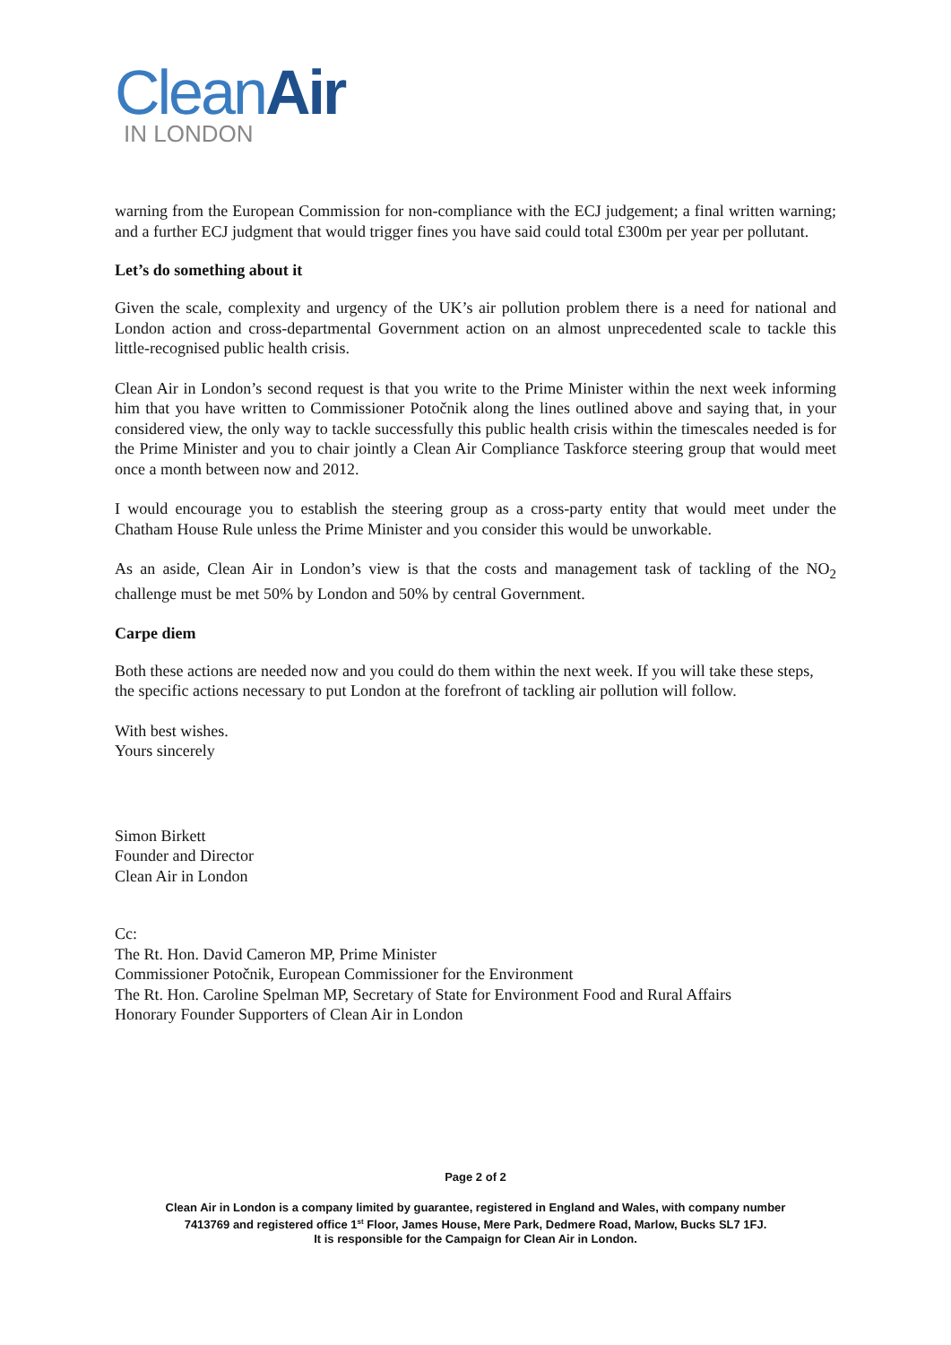CleanAir
IN LONDON
warning from the European Commission for non-compliance with the ECJ judgement; a final written warning; and a further ECJ judgment that would trigger fines you have said could total £300m per year per pollutant.
Let’s do something about it
Given the scale, complexity and urgency of the UK’s air pollution problem there is a need for national and London action and cross-departmental Government action on an almost unprecedented scale to tackle this little-recognised public health crisis.
Clean Air in London’s second request is that you write to the Prime Minister within the next week informing him that you have written to Commissioner Potočnik along the lines outlined above and saying that, in your considered view, the only way to tackle successfully this public health crisis within the timescales needed is for the Prime Minister and you to chair jointly a Clean Air Compliance Taskforce steering group that would meet once a month between now and 2012.
I would encourage you to establish the steering group as a cross-party entity that would meet under the Chatham House Rule unless the Prime Minister and you consider this would be unworkable.
As an aside, Clean Air in London’s view is that the costs and management task of tackling of the NO<sub>2</sub> challenge must be met 50% by London and 50% by central Government.
Carpe diem
Both these actions are needed now and you could do them within the next week. If you will take these steps, the specific actions necessary to put London at the forefront of tackling air pollution will follow.
With best wishes.
Yours sincerely
Simon Birkett
Founder and Director
Clean Air in London
Cc:
The Rt. Hon. David Cameron MP, Prime Minister
Commissioner Potočnik, European Commissioner for the Environment
The Rt. Hon. Caroline Spelman MP, Secretary of State for Environment Food and Rural Affairs
Honorary Founder Supporters of Clean Air in London
Page 2 of 2
Clean Air in London is a company limited by guarantee, registered in England and Wales, with company number
7413769 and registered office 1<sup>st</sup> Floor, James House, Mere Park, Dedmere Road, Marlow, Bucks SL7 1FJ.
It is responsible for the Campaign for Clean Air in London.